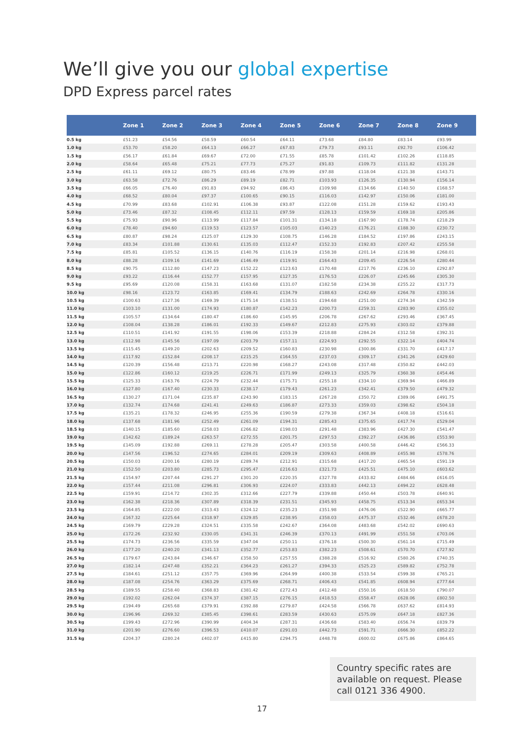We’ll give you our global expertise
DPD Express parcel rates
| | Zone 1 | Zone 2 | Zone 3 | Zone 4 | Zone 5 | Zone 6 | Zone 7 | Zone 8 | Zone 9 |
| --- | --- | --- | --- | --- | --- | --- | --- | --- | --- |
| 0.5 kg | £51.23 | £54.56 | £58.59 | £60.54 | £64.11 | £73.68 | £84.80 | £83.14 | £93.99 |
| 1.0 kg | £53.70 | £58.20 | £64.13 | £66.27 | £67.83 | £79.73 | £93.11 | £92.70 | £106.42 |
| 1.5 kg | £56.17 | £61.84 | £69.67 | £72.00 | £71.55 | £85.78 | £101.42 | £102.26 | £118.85 |
| 2.0 kg | £58.64 | £65.48 | £75.21 | £77.73 | £75.27 | £91.83 | £109.73 | £111.82 | £131.28 |
| 2.5 kg | £61.11 | £69.12 | £80.75 | £83.46 | £78.99 | £97.88 | £118.04 | £121.38 | £143.71 |
| 3.0 kg | £63.58 | £72.76 | £86.29 | £89.19 | £82.71 | £103.93 | £126.35 | £130.94 | £156.14 |
| 3.5 kg | £66.05 | £76.40 | £91.83 | £94.92 | £86.43 | £109.98 | £134.66 | £140.50 | £168.57 |
| 4.0 kg | £68.52 | £80.04 | £97.37 | £100.65 | £90.15 | £116.03 | £142.97 | £150.06 | £181.00 |
| 4.5 kg | £70.99 | £83.68 | £102.91 | £106.38 | £93.87 | £122.08 | £151.28 | £159.62 | £193.43 |
| 5.0 kg | £73.46 | £87.32 | £108.45 | £112.11 | £97.59 | £128.13 | £159.59 | £169.18 | £205.86 |
| 5.5 kg | £75.93 | £90.96 | £113.99 | £117.84 | £101.31 | £134.18 | £167.90 | £178.74 | £218.29 |
| 6.0 kg | £78.40 | £94.60 | £119.53 | £123.57 | £105.03 | £140.23 | £176.21 | £188.30 | £230.72 |
| 6.5 kg | £80.87 | £98.24 | £125.07 | £129.30 | £108.75 | £146.28 | £184.52 | £197.86 | £243.15 |
| 7.0 kg | £83.34 | £101.88 | £130.61 | £135.03 | £112.47 | £152.33 | £192.83 | £207.42 | £255.58 |
| 7.5 kg | £85.81 | £105.52 | £136.15 | £140.76 | £116.19 | £158.38 | £201.14 | £216.98 | £268.01 |
| 8.0 kg | £88.28 | £109.16 | £141.69 | £146.49 | £119.91 | £164.43 | £209.45 | £226.54 | £280.44 |
| 8.5 kg | £90.75 | £112.80 | £147.23 | £152.22 | £123.63 | £170.48 | £217.76 | £236.10 | £292.87 |
| 9.0 kg | £93.22 | £116.44 | £152.77 | £157.95 | £127.35 | £176.53 | £226.07 | £245.66 | £305.30 |
| 9.5 kg | £95.69 | £120.08 | £158.31 | £163.68 | £131.07 | £182.58 | £234.38 | £255.22 | £317.73 |
| 10.0 kg | £98.16 | £123.72 | £163.85 | £169.41 | £134.79 | £188.63 | £242.69 | £264.78 | £330.16 |
| 10.5 kg | £100.63 | £127.36 | £169.39 | £175.14 | £138.51 | £194.68 | £251.00 | £274.34 | £342.59 |
| 11.0 kg | £103.10 | £131.00 | £174.93 | £180.87 | £142.23 | £200.73 | £259.31 | £283.90 | £355.02 |
| 11.5 kg | £105.57 | £134.64 | £180.47 | £186.60 | £145.95 | £206.78 | £267.62 | £293.46 | £367.45 |
| 12.0 kg | £108.04 | £138.28 | £186.01 | £192.33 | £149.67 | £212.83 | £275.93 | £303.02 | £379.88 |
| 12.5 kg | £110.51 | £141.92 | £191.55 | £198.06 | £153.39 | £218.88 | £284.24 | £312.58 | £392.31 |
| 13.0 kg | £112.98 | £145.56 | £197.09 | £203.79 | £157.11 | £224.93 | £292.55 | £322.14 | £404.74 |
| 13.5 kg | £115.45 | £149.20 | £202.63 | £209.52 | £160.83 | £230.98 | £300.86 | £331.70 | £417.17 |
| 14.0 kg | £117.92 | £152.84 | £208.17 | £215.25 | £164.55 | £237.03 | £309.17 | £341.26 | £429.60 |
| 14.5 kg | £120.39 | £156.48 | £213.71 | £220.98 | £168.27 | £243.08 | £317.48 | £350.82 | £442.03 |
| 15.0 kg | £122.86 | £160.12 | £219.25 | £226.71 | £171.99 | £249.13 | £325.79 | £360.38 | £454.46 |
| 15.5 kg | £125.33 | £163.76 | £224.79 | £232.44 | £175.71 | £255.18 | £334.10 | £369.94 | £466.89 |
| 16.0 kg | £127.80 | £167.40 | £230.33 | £238.17 | £179.43 | £261.23 | £342.41 | £379.50 | £479.32 |
| 16.5 kg | £130.27 | £171.04 | £235.87 | £243.90 | £183.15 | £267.28 | £350.72 | £389.06 | £491.75 |
| 17.0 kg | £132.74 | £174.68 | £241.41 | £249.63 | £186.87 | £273.33 | £359.03 | £398.62 | £504.18 |
| 17.5 kg | £135.21 | £178.32 | £246.95 | £255.36 | £190.59 | £279.38 | £367.34 | £408.18 | £516.61 |
| 18.0 kg | £137.68 | £181.96 | £252.49 | £261.09 | £194.31 | £285.43 | £375.65 | £417.74 | £529.04 |
| 18.5 kg | £140.15 | £185.60 | £258.03 | £266.82 | £198.03 | £291.48 | £383.96 | £427.30 | £541.47 |
| 19.0 kg | £142.62 | £189.24 | £263.57 | £272.55 | £201.75 | £297.53 | £392.27 | £436.86 | £553.90 |
| 19.5 kg | £145.09 | £192.88 | £269.11 | £278.28 | £205.47 | £303.58 | £400.58 | £446.42 | £566.33 |
| 20.0 kg | £147.56 | £196.52 | £274.65 | £284.01 | £209.19 | £309.63 | £408.89 | £455.98 | £578.76 |
| 20.5 kg | £150.03 | £200.16 | £280.19 | £289.74 | £212.91 | £315.68 | £417.20 | £465.54 | £591.19 |
| 21.0 kg | £152.50 | £203.80 | £285.73 | £295.47 | £216.63 | £321.73 | £425.51 | £475.10 | £603.62 |
| 21.5 kg | £154.97 | £207.44 | £291.27 | £301.20 | £220.35 | £327.78 | £433.82 | £484.66 | £616.05 |
| 22.0 kg | £157.44 | £211.08 | £296.81 | £306.93 | £224.07 | £333.83 | £442.13 | £494.22 | £628.48 |
| 22.5 kg | £159.91 | £214.72 | £302.35 | £312.66 | £227.79 | £339.88 | £450.44 | £503.78 | £640.91 |
| 23.0 kg | £162.38 | £218.36 | £307.89 | £318.39 | £231.51 | £345.93 | £458.75 | £513.34 | £653.34 |
| 23.5 kg | £164.85 | £222.00 | £313.43 | £324.12 | £235.23 | £351.98 | £476.06 | £522.90 | £665.77 |
| 24.0 kg | £167.32 | £225.64 | £318.97 | £329.85 | £238.95 | £358.03 | £475.37 | £532.46 | £678.20 |
| 24.5 kg | £169.79 | £229.28 | £324.51 | £335.58 | £242.67 | £364.08 | £483.68 | £542.02 | £690.63 |
| 25.0 kg | £172.26 | £232.92 | £330.05 | £341.31 | £246.39 | £370.13 | £491.99 | £551.58 | £703.06 |
| 25.5 kg | £174.73 | £236.56 | £335.59 | £347.04 | £250.11 | £376.18 | £500.30 | £561.14 | £715.49 |
| 26.0 kg | £177.20 | £240.20 | £341.13 | £352.77 | £253.83 | £382.23 | £508.61 | £570.70 | £727.92 |
| 26.5 kg | £179.67 | £243.84 | £346.67 | £358.50 | £257.55 | £388.28 | £516.92 | £580.26 | £740.35 |
| 27.0 kg | £182.14 | £247.48 | £352.21 | £364.23 | £261.27 | £394.33 | £525.23 | £589.82 | £752.78 |
| 27.5 kg | £184.61 | £251.12 | £357.75 | £369.96 | £264.99 | £400.38 | £533.54 | £599.38 | £765.21 |
| 28.0 kg | £187.08 | £254.76 | £363.29 | £375.69 | £268.71 | £406.43 | £541.85 | £608.94 | £777.64 |
| 28.5 kg | £189.55 | £258.40 | £368.83 | £381.42 | £272.43 | £412.48 | £550.16 | £618.50 | £790.07 |
| 29.0 kg | £192.02 | £262.04 | £374.37 | £387.15 | £276.15 | £418.53 | £558.47 | £628.06 | £802.50 |
| 29.5 kg | £194.49 | £265.68 | £379.91 | £392.88 | £279.87 | £424.58 | £566.78 | £637.62 | £814.93 |
| 30.0 kg | £196.96 | £269.32 | £385.45 | £398.61 | £283.59 | £430.63 | £575.09 | £647.18 | £827.36 |
| 30.5 kg | £199.43 | £272.96 | £390.99 | £404.34 | £287.31 | £436.68 | £583.40 | £656.74 | £839.79 |
| 31.0 kg | £201.90 | £276.60 | £396.53 | £410.07 | £291.03 | £442.73 | £591.71 | £666.30 | £852.22 |
| 31.5 kg | £204.37 | £280.24 | £402.07 | £415.80 | £294.75 | £448.78 | £600.02 | £675.86 | £864.65 |
Country specific rates are available on request. Please call 0121 336 4900.
17